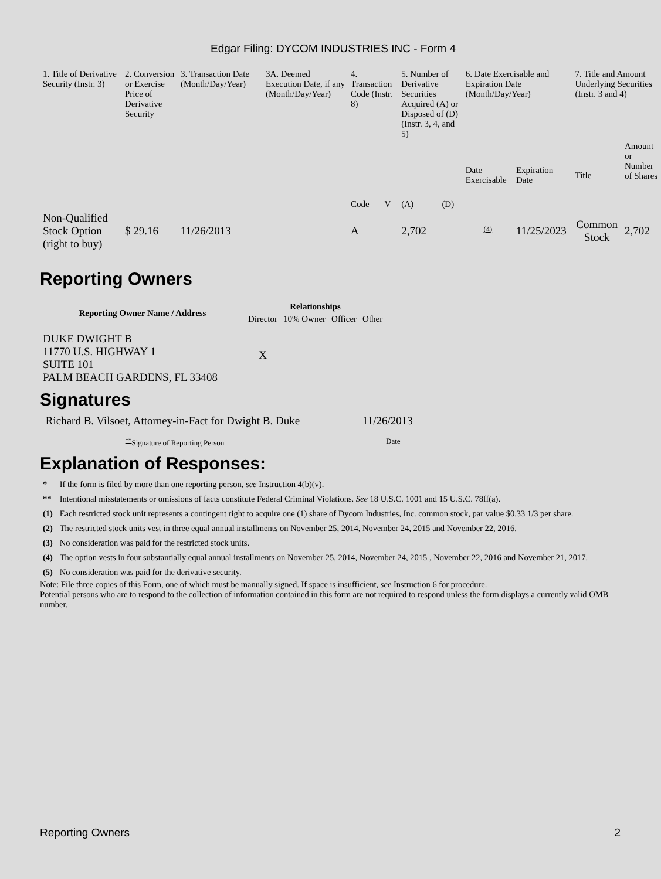Edgar Filing: DYCOM INDUSTRIES INC - Form 4
| 1. Title of Derivative Security (Instr. 3) | 2. Conversion or Exercise Price of Derivative Security | 3. Transaction Date (Month/Day/Year) | 3A. Deemed Execution Date, if any (Month/Day/Year) | 4. Transaction Code (Instr. 8) | | 5. Number of Derivative Securities Acquired (A) or Disposed of (D) (Instr. 3, 4, and 5) | | 6. Date Exercisable and Expiration Date (Month/Day/Year) | | 7. Title and Amount Underlying Securities (Instr. 3 and 4) | |
| | | | | Code | V | (A) | (D) | Date Exercisable | Expiration Date | Title | Amount or Number of Shares |
| Non-Qualified Stock Option (right to buy) | $ 29.16 | 11/26/2013 | | A | | 2,702 | | <sup>(4)</sup> | 11/25/2023 | Common Stock | 2,702 |
Reporting Owners
| Reporting Owner Name / Address | Relationships | | | |
| --- | --- | --- | --- | --- |
| | Director | 10% Owner | Officer | Other |
| DUKE DWIGHT B 11770 U.S. HIGHWAY 1 SUITE 101 PALM BEACH GARDENS, FL 33408 | X | | | |
Signatures
| Richard B. Vilsoet, Attorney-in-Fact for Dwight B. Duke | 11/26/2013 |
| <sup>**</sup> Signature of Reporting Person | Date |
Explanation of Responses:
| * | If the form is filed by more than one reporting person, see Instruction 4(b)(v). |
| ** | Intentional misstatements or omissions of facts constitute Federal Criminal Violations. See 18 U.S.C. 1001 and 15 U.S.C. 78ff(a). |
| (1) | Each restricted stock unit represents a contingent right to acquire one (1) share of Dycom Industries, Inc. common stock, par value $0.33 1/3 per share. |
| (2) | The restricted stock units vest in three equal annual installments on November 25, 2014, November 24, 2015 and November 22, 2016. |
| (3) | No consideration was paid for the restricted stock units. |
| (4) | The option vests in four substantially equal annual installments on November 25, 2014, November 24, 2015 , November 22, 2016 and November 21, 2017. |
| (5) | No consideration was paid for the derivative security. |
Note: File three copies of this Form, one of which must be manually signed. If space is insufficient, see Instruction 6 for procedure.
Potential persons who are to respond to the collection of information contained in this form are not required to respond unless the form displays a currently valid OMB number.
Reporting Owners 2